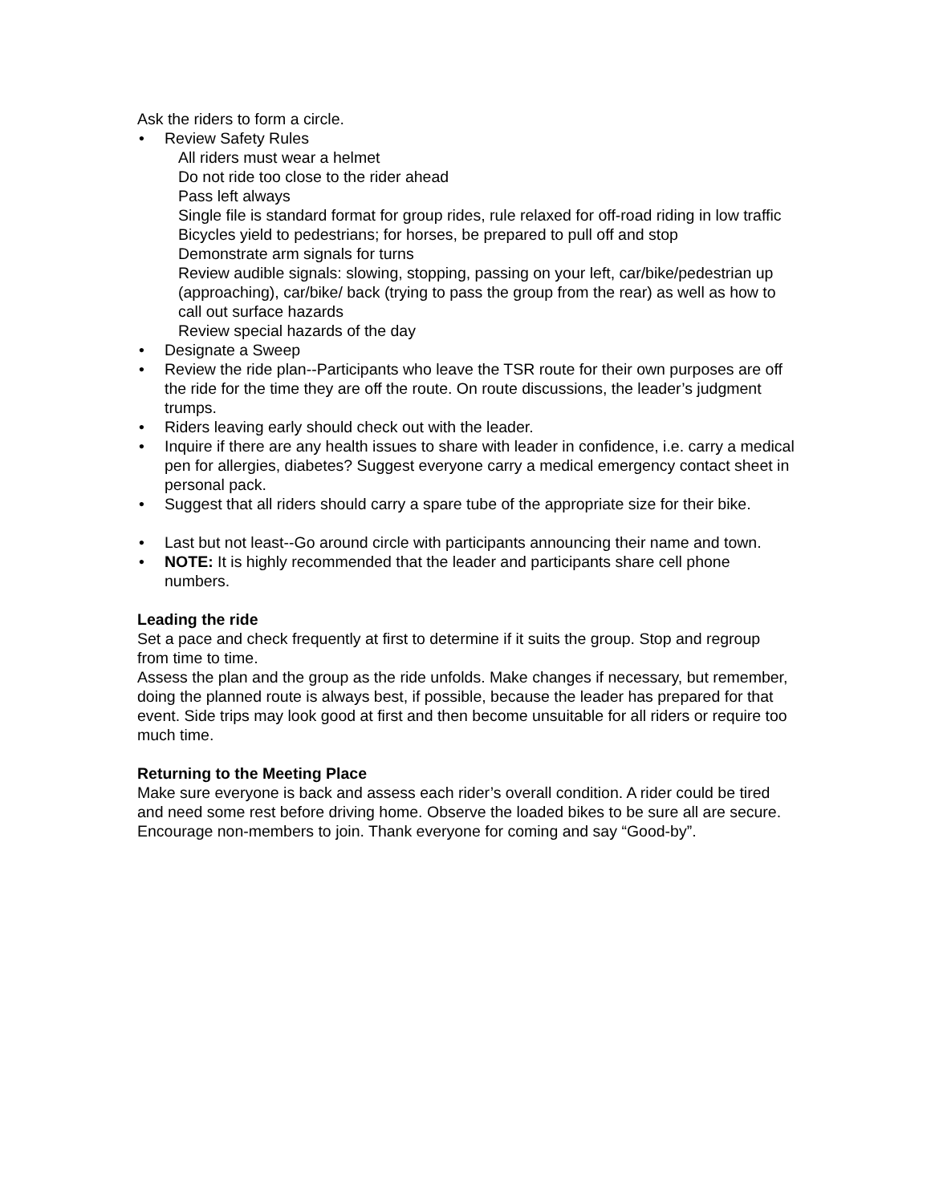Ask the riders to form a circle.
• Review Safety Rules
All riders must wear a helmet
Do not ride too close to the rider ahead
Pass left always
Single file is standard format for group rides, rule relaxed for off-road riding in low traffic
Bicycles yield to pedestrians; for horses, be prepared to pull off and stop
Demonstrate arm signals for turns
Review audible signals: slowing, stopping, passing on your left, car/bike/pedestrian up (approaching), car/bike/ back (trying to pass the group from the rear) as well as how to call out surface hazards
Review special hazards of the day
• Designate a Sweep
• Review the ride plan--Participants who leave the TSR route for their own purposes are off the ride for the time they are off the route. On route discussions, the leader’s judgment trumps.
• Riders leaving early should check out with the leader.
• Inquire if there are any health issues to share with leader in confidence, i.e. carry a medical pen for allergies, diabetes? Suggest everyone carry a medical emergency contact sheet in personal pack.
• Suggest that all riders should carry a spare tube of the appropriate size for their bike.
• Last but not least--Go around circle with participants announcing their name and town.
• NOTE: It is highly recommended that the leader and participants share cell phone numbers.
Leading the ride
Set a pace and check frequently at first to determine if it suits the group. Stop and regroup from time to time.
Assess the plan and the group as the ride unfolds. Make changes if necessary, but remember, doing the planned route is always best, if possible, because the leader has prepared for that event. Side trips may look good at first and then become unsuitable for all riders or require too much time.
Returning to the Meeting Place
Make sure everyone is back and assess each rider’s overall condition. A rider could be tired and need some rest before driving home. Observe the loaded bikes to be sure all are secure. Encourage non-members to join. Thank everyone for coming and say “Good-by”.